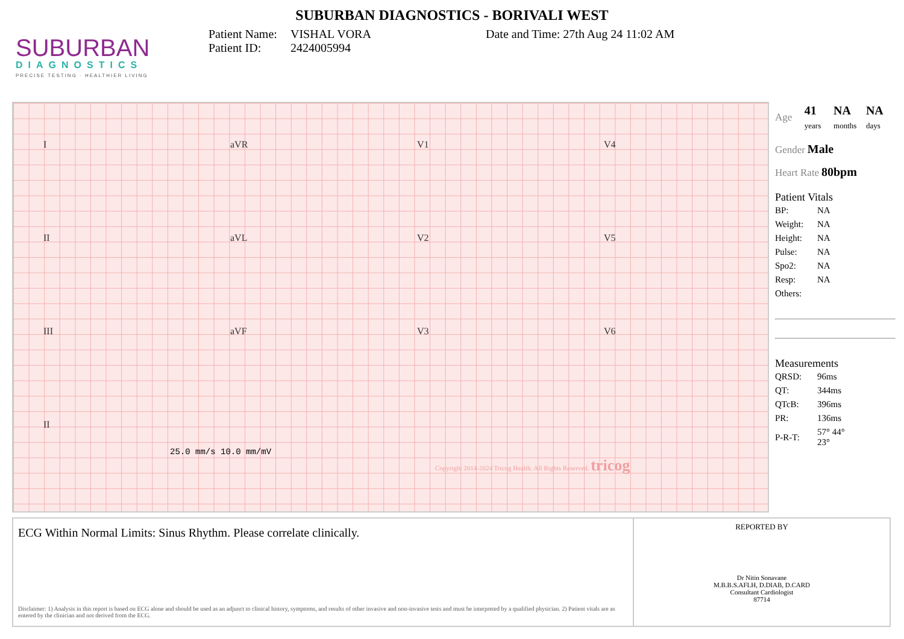SUBURBAN DIAGNOSTICS - BORIVALI WEST
SUBURBAN
DIAGNOSTICS
PRECISE TESTING · HEALTHIER LIVING
Patient Name: VISHAL VORA
Patient ID: 2424005994
Date and Time: 27th Aug 24 11:02 AM
I aVR V1 V4
II aVL V2 V5
III aVF V3 V6
II
25.0 mm/s 10.0 mm/mV
Copyright 2014-2024 Tricog Health. All Rights Reserved. tricog
| Age | 41 years | NA months | NA days |
Gender Male
Heart Rate 80bpm
Patient Vitals
| BP: | NA |
| Weight: | NA |
| Height: | NA |
| Pulse: | NA |
| Spo2: | NA |
| Resp: | NA |
| Others: | |
Measurements
| QRSD: | 96ms |
| QT: | 344ms |
| QTcB: | 396ms |
| PR: | 136ms |
| P-R-T: | 57° 44° 23° |
ECG Within Normal Limits: Sinus Rhythm. Please correlate clinically.
Disclaimer: 1) Analysis in this report is based on ECG alone and should be used as an adjunct to clinical history, symptoms, and results of other invasive and non-invasive tests and must be interpreted by a qualified physician. 2) Patient vitals are as entered by the clinician and not derived from the ECG.
REPORTED BY
Dr Nitin Sonavane
M.B.B.S.AFLH, D.DIAB, D.CARD
Consultant Cardiologist
87714